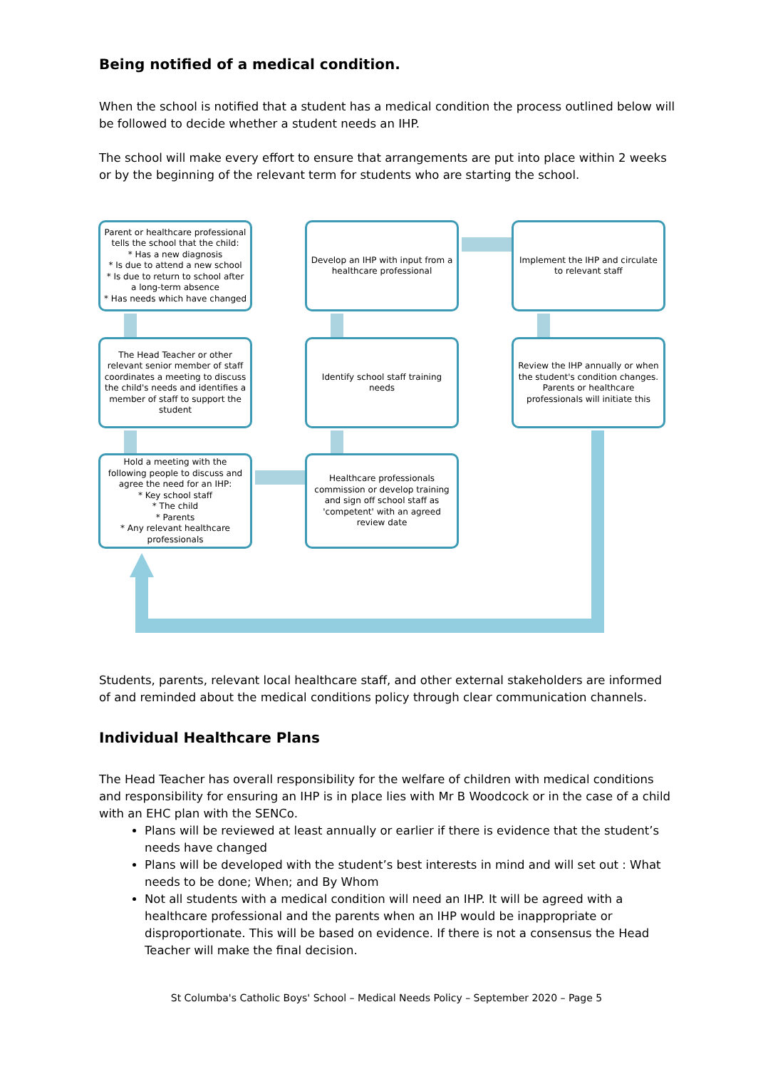Being notified of a medical condition.
When the school is notified that a student has a medical condition the process outlined below will be followed to decide whether a student needs an IHP.
The school will make every effort to ensure that arrangements are put into place within 2 weeks or by the beginning of the relevant term for students who are starting the school.
Parent or healthcare professional tells the school that the child:
* Has a new diagnosis
* Is due to attend a new school
* Is due to return to school after a long-term absence
* Has needs which have changed
Develop an IHP with input from a healthcare professional
Implement the IHP and circulate to relevant staff
The Head Teacher or other relevant senior member of staff coordinates a meeting to discuss the child's needs and identifies a member of staff to support the student
Identify school staff training needs
Review the IHP annually or when the student's condition changes. Parents or healthcare professionals will initiate this
Hold a meeting with the following people to discuss and agree the need for an IHP:
* Key school staff
* The child
* Parents
* Any relevant healthcare professionals
Healthcare professionals commission or develop training and sign off school staff as 'competent' with an agreed review date
Students, parents, relevant local healthcare staff, and other external stakeholders are informed of and reminded about the medical conditions policy through clear communication channels.
Individual Healthcare Plans
The Head Teacher has overall responsibility for the welfare of children with medical conditions and responsibility for ensuring an IHP is in place lies with Mr B Woodcock or in the case of a child with an EHC plan with the SENCo.
Plans will be reviewed at least annually or earlier if there is evidence that the student’s needs have changed
Plans will be developed with the student’s best interests in mind and will set out : What needs to be done; When; and By Whom
Not all students with a medical condition will need an IHP. It will be agreed with a healthcare professional and the parents when an IHP would be inappropriate or disproportionate. This will be based on evidence. If there is not a consensus the Head Teacher will make the final decision.
St Columba's Catholic Boys' School – Medical Needs Policy – September 2020 – Page 5